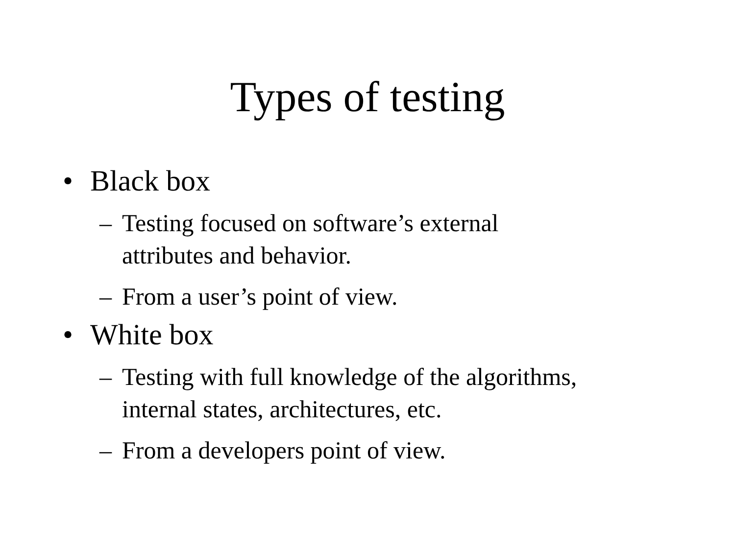Types of testing
• Black box
– Testing focused on software’s external
attributes and behavior.
– From a user’s point of view.
• White box
– Testing with full knowledge of the algorithms,
internal states, architectures, etc.
– From a developers point of view.